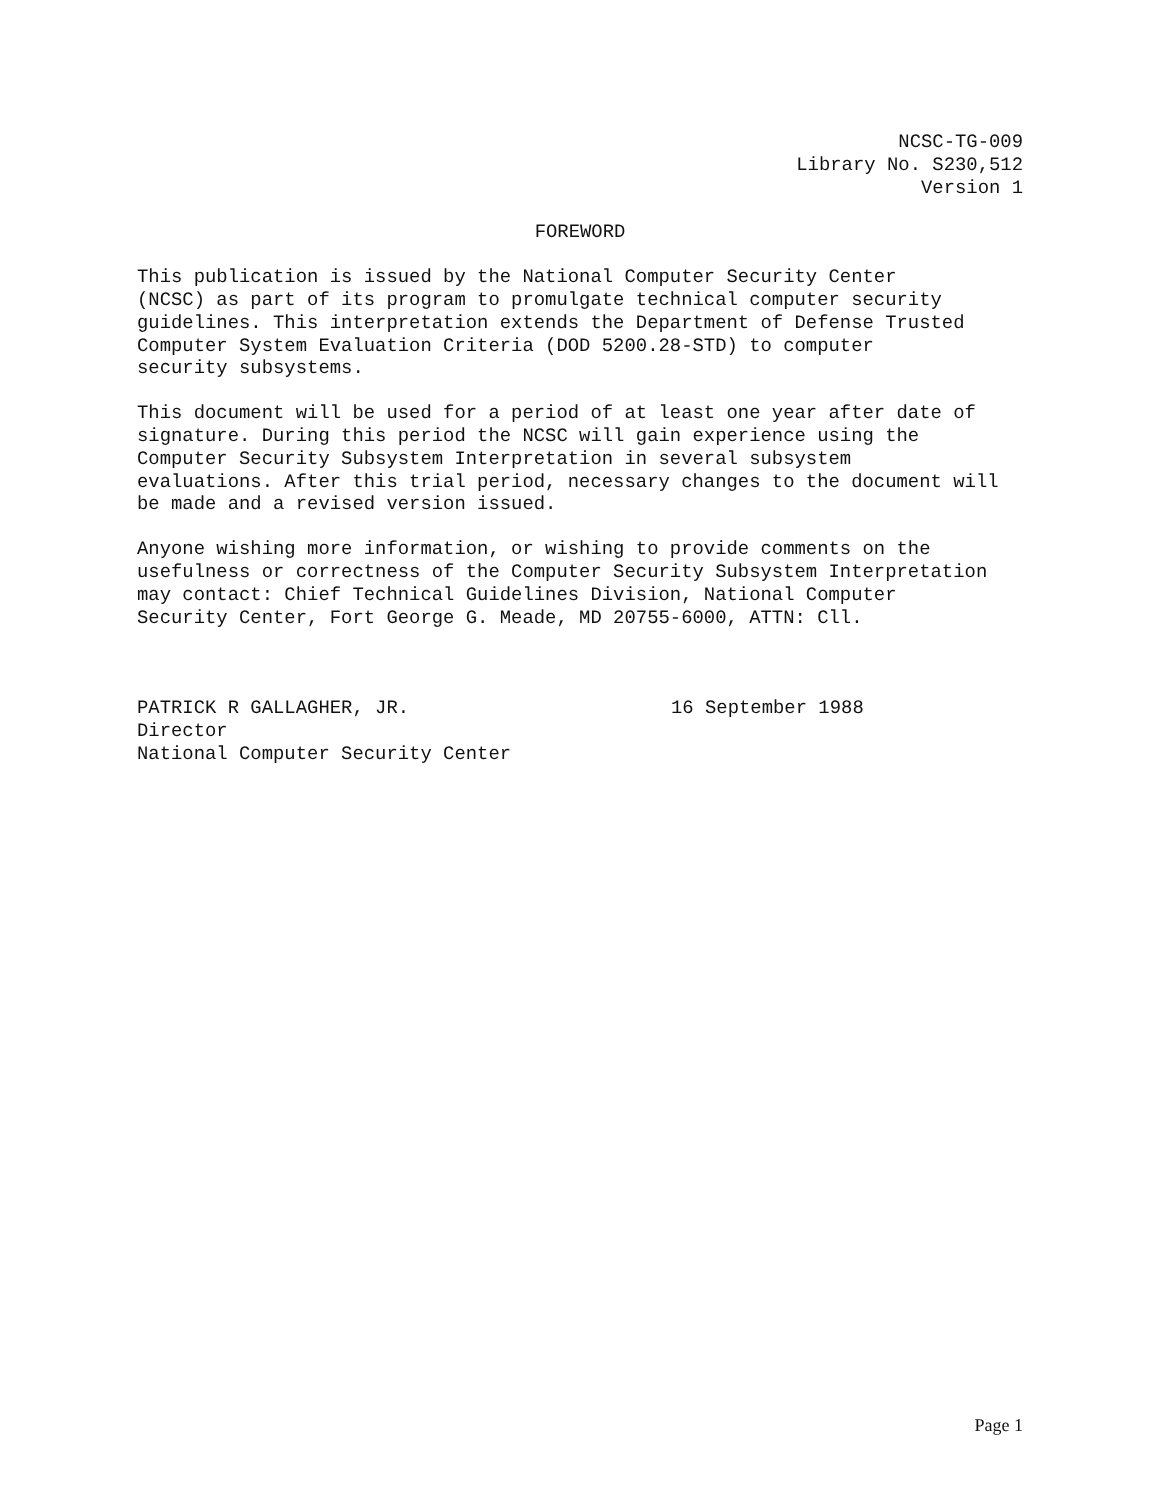NCSC-TG-009
Library No. S230,512
Version 1
FOREWORD
This publication is issued by the National Computer Security Center (NCSC) as part of its program to promulgate technical computer security guidelines. This interpretation extends the Department of Defense Trusted Computer System Evaluation Criteria (DOD 5200.28-STD) to computer security subsystems.
This document will be used for a period of at least one year after date of signature. During this period the NCSC will gain experience using the Computer Security Subsystem Interpretation in several subsystem evaluations. After this trial period, necessary changes to the document will be made and a revised version issued.
Anyone wishing more information, or wishing to provide comments on the usefulness or correctness of the Computer Security Subsystem Interpretation may contact: Chief Technical Guidelines Division, National Computer Security Center, Fort George G. Meade, MD 20755-6000, ATTN: Cll.
PATRICK R GALLAGHER, JR.
Director
National Computer Security Center
16 September 1988
Page 1